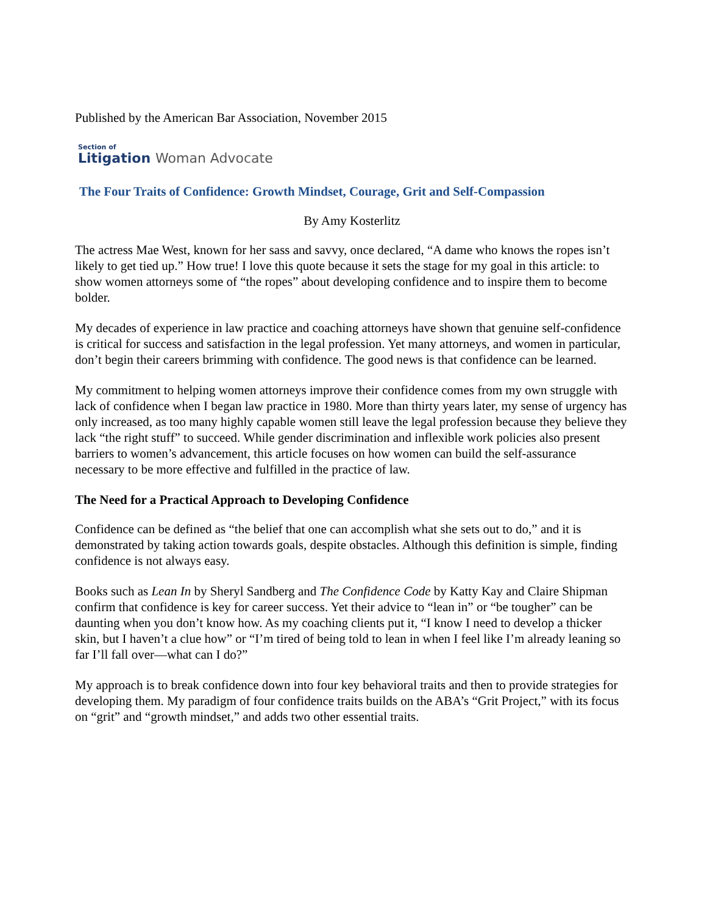Published by the American Bar Association, November 2015
Section of
Litigation Woman Advocate
The Four Traits of Confidence: Growth Mindset, Courage, Grit and Self-Compassion
By Amy Kosterlitz
The actress Mae West, known for her sass and savvy, once declared, “A dame who knows the ropes isn’t likely to get tied up.” How true! I love this quote because it sets the stage for my goal in this article: to show women attorneys some of “the ropes” about developing confidence and to inspire them to become bolder.
My decades of experience in law practice and coaching attorneys have shown that genuine self-confidence is critical for success and satisfaction in the legal profession. Yet many attorneys, and women in particular, don’t begin their careers brimming with confidence. The good news is that confidence can be learned.
My commitment to helping women attorneys improve their confidence comes from my own struggle with lack of confidence when I began law practice in 1980. More than thirty years later, my sense of urgency has only increased, as too many highly capable women still leave the legal profession because they believe they lack “the right stuff” to succeed. While gender discrimination and inflexible work policies also present barriers to women’s advancement, this article focuses on how women can build the self-assurance necessary to be more effective and fulfilled in the practice of law.
The Need for a Practical Approach to Developing Confidence
Confidence can be defined as “the belief that one can accomplish what she sets out to do,” and it is demonstrated by taking action towards goals, despite obstacles. Although this definition is simple, finding confidence is not always easy.
Books such as Lean In by Sheryl Sandberg and The Confidence Code by Katty Kay and Claire Shipman confirm that confidence is key for career success. Yet their advice to “lean in” or “be tougher” can be daunting when you don’t know how. As my coaching clients put it, “I know I need to develop a thicker skin, but I haven’t a clue how” or “I’m tired of being told to lean in when I feel like I’m already leaning so far I’ll fall over—what can I do?”
My approach is to break confidence down into four key behavioral traits and then to provide strategies for developing them. My paradigm of four confidence traits builds on the ABA’s “Grit Project,” with its focus on “grit” and “growth mindset,” and adds two other essential traits.